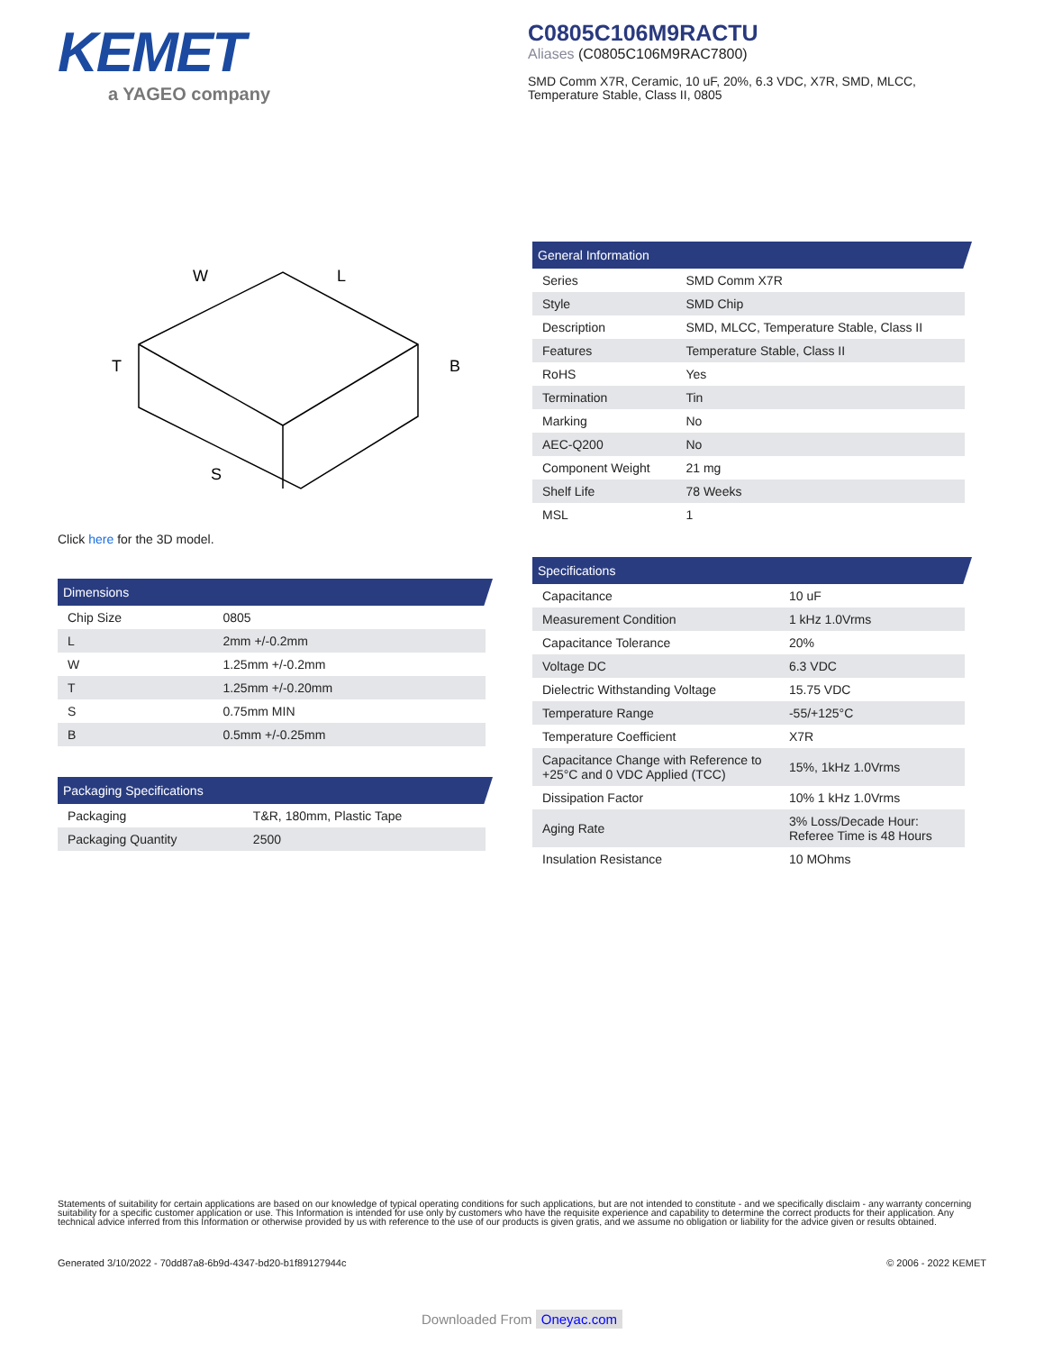KEMET
a YAGEO company
C0805C106M9RACTU
Aliases (C0805C106M9RAC7800)
SMD Comm X7R, Ceramic, 10 uF, 20%, 6.3 VDC, X7R, SMD, MLCC,
Temperature Stable, Class II, 0805
W
L
T
B
S
Click here for the 3D model.
Dimensions
| Chip Size | 0805 |
| L | 2mm +/-0.2mm |
| W | 1.25mm +/-0.2mm |
| T | 1.25mm +/-0.20mm |
| S | 0.75mm MIN |
| B | 0.5mm +/-0.25mm |
Packaging Specifications
| Packaging | T&R, 180mm, Plastic Tape |
| Packaging Quantity | 2500 |
General Information
| Series | SMD Comm X7R |
| Style | SMD Chip |
| Description | SMD, MLCC, Temperature Stable, Class II |
| Features | Temperature Stable, Class II |
| RoHS | Yes |
| Termination | Tin |
| Marking | No |
| AEC-Q200 | No |
| Component Weight | 21 mg |
| Shelf Life | 78 Weeks |
| MSL | 1 |
Specifications
| Capacitance | 10 uF |
| Measurement Condition | 1 kHz 1.0Vrms |
| Capacitance Tolerance | 20% |
| Voltage DC | 6.3 VDC |
| Dielectric Withstanding Voltage | 15.75 VDC |
| Temperature Range | -55/+125°C |
| Temperature Coefficient | X7R |
| Capacitance Change with Reference to +25°C and 0 VDC Applied (TCC) | 15%, 1kHz 1.0Vrms |
| Dissipation Factor | 10% 1 kHz 1.0Vrms |
| Aging Rate | 3% Loss/Decade Hour: Referee Time is 48 Hours |
| Insulation Resistance | 10 MOhms |
Statements of suitability for certain applications are based on our knowledge of typical operating conditions for such applications, but are not intended to constitute - and we specifically disclaim - any warranty concerning suitability for a specific customer application or use. This Information is intended for use only by customers who have the requisite experience and capability to determine the correct products for their application. Any technical advice inferred from this Information or otherwise provided by us with reference to the use of our products is given gratis, and we assume no obligation or liability for the advice given or results obtained.
Generated 3/10/2022 - 70dd87a8-6b9d-4347-bd20-b1f89127944c © 2006 - 2022 KEMET
Downloaded From Oneyac.com